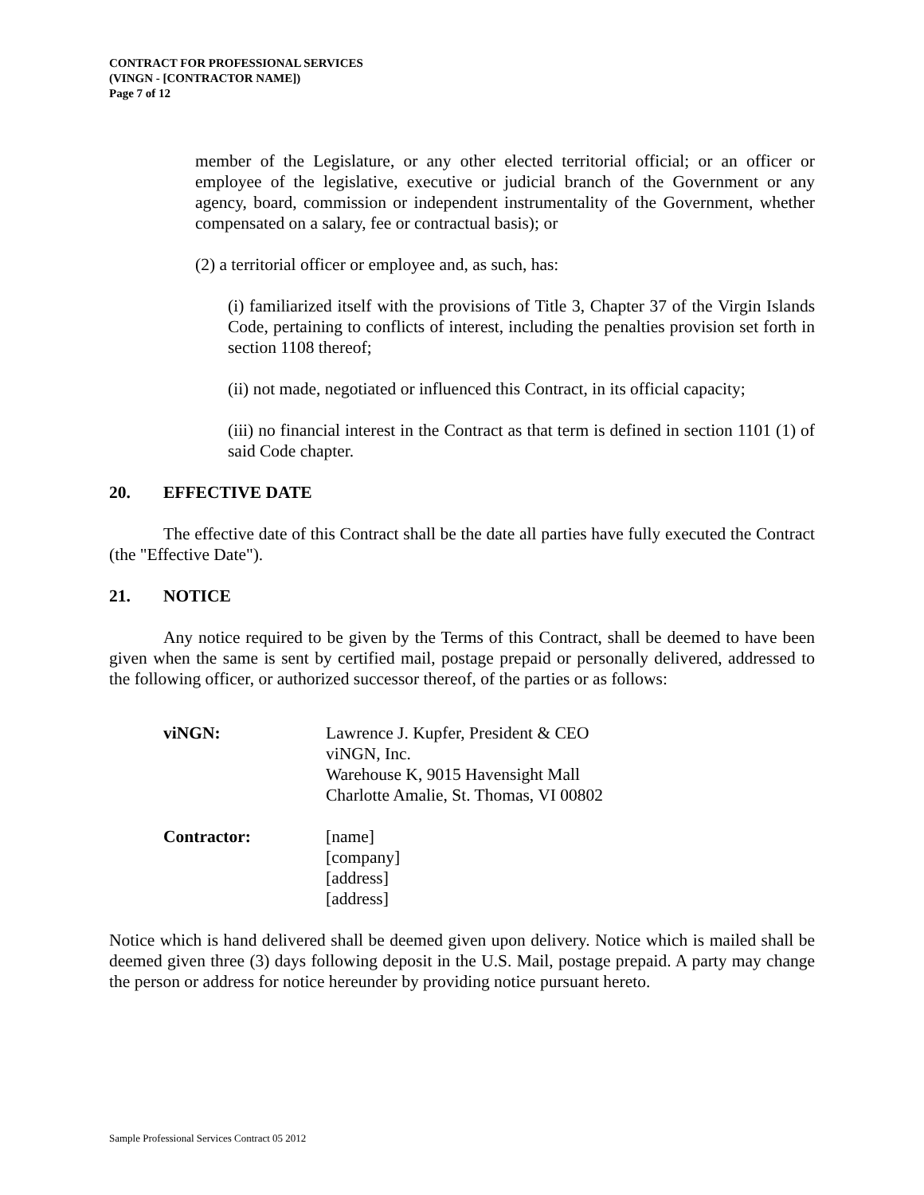CONTRACT FOR PROFESSIONAL SERVICES
(VINGN - [CONTRACTOR NAME])
Page 7 of 12
member of the Legislature, or any other elected territorial official; or an officer or employee of the legislative, executive or judicial branch of the Government or any agency, board, commission or independent instrumentality of the Government, whether compensated on a salary, fee or contractual basis); or
(2) a territorial officer or employee and, as such, has:
(i) familiarized itself with the provisions of Title 3, Chapter 37 of the Virgin Islands Code, pertaining to conflicts of interest, including the penalties provision set forth in section 1108 thereof;
(ii) not made, negotiated or influenced this Contract, in its official capacity;
(iii) no financial interest in the Contract as that term is defined in section 1101 (1) of said Code chapter.
20. EFFECTIVE DATE
The effective date of this Contract shall be the date all parties have fully executed the Contract (the "Effective Date").
21. NOTICE
Any notice required to be given by the Terms of this Contract, shall be deemed to have been given when the same is sent by certified mail, postage prepaid or personally delivered, addressed to the following officer, or authorized successor thereof, of the parties or as follows:
viNGN: Lawrence J. Kupfer, President & CEO
viNGN, Inc.
Warehouse K, 9015 Havensight Mall
Charlotte Amalie, St. Thomas, VI 00802
Contractor: [name]
[company]
[address]
[address]
Notice which is hand delivered shall be deemed given upon delivery. Notice which is mailed shall be deemed given three (3) days following deposit in the U.S. Mail, postage prepaid. A party may change the person or address for notice hereunder by providing notice pursuant hereto.
Sample Professional Services Contract 05 2012